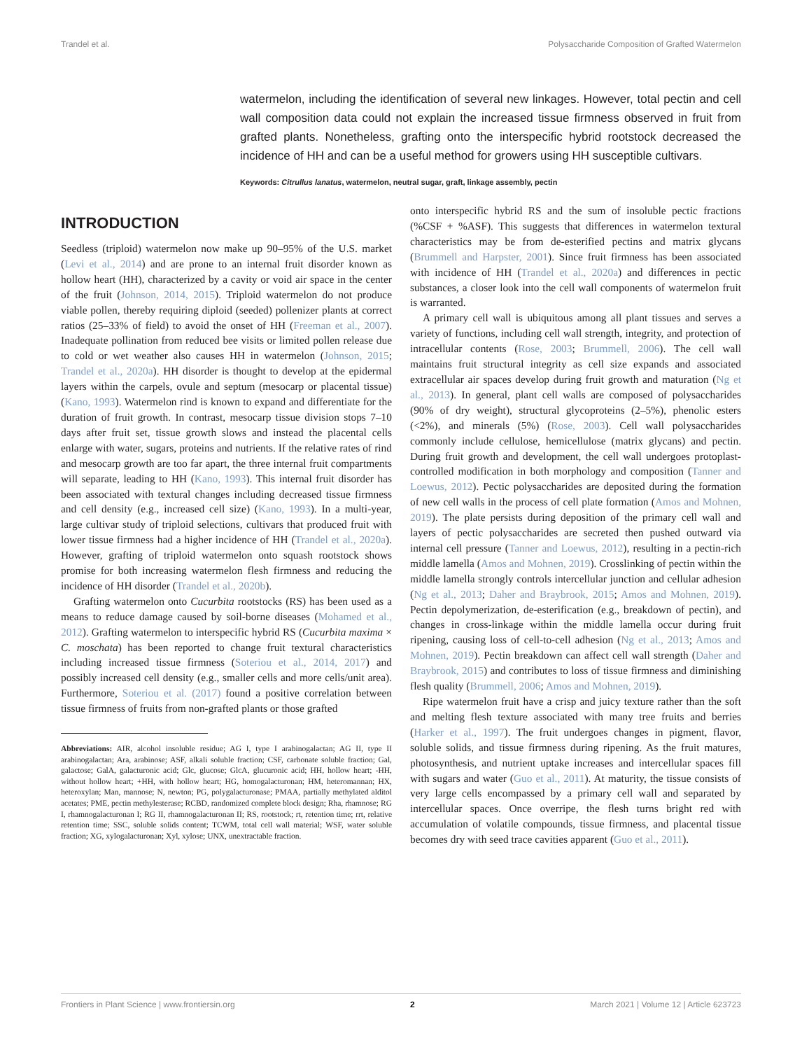Trandel et al. Polysaccharide Composition of Grafted Watermelon
watermelon, including the identification of several new linkages. However, total pectin and cell wall composition data could not explain the increased tissue firmness observed in fruit from grafted plants. Nonetheless, grafting onto the interspecific hybrid rootstock decreased the incidence of HH and can be a useful method for growers using HH susceptible cultivars.
Keywords: Citrullus lanatus, watermelon, neutral sugar, graft, linkage assembly, pectin
INTRODUCTION
Seedless (triploid) watermelon now make up 90–95% of the U.S. market (Levi et al., 2014) and are prone to an internal fruit disorder known as hollow heart (HH), characterized by a cavity or void air space in the center of the fruit (Johnson, 2014, 2015). Triploid watermelon do not produce viable pollen, thereby requiring diploid (seeded) pollenizer plants at correct ratios (25–33% of field) to avoid the onset of HH (Freeman et al., 2007). Inadequate pollination from reduced bee visits or limited pollen release due to cold or wet weather also causes HH in watermelon (Johnson, 2015; Trandel et al., 2020a). HH disorder is thought to develop at the epidermal layers within the carpels, ovule and septum (mesocarp or placental tissue) (Kano, 1993). Watermelon rind is known to expand and differentiate for the duration of fruit growth. In contrast, mesocarp tissue division stops 7–10 days after fruit set, tissue growth slows and instead the placental cells enlarge with water, sugars, proteins and nutrients. If the relative rates of rind and mesocarp growth are too far apart, the three internal fruit compartments will separate, leading to HH (Kano, 1993). This internal fruit disorder has been associated with textural changes including decreased tissue firmness and cell density (e.g., increased cell size) (Kano, 1993). In a multi-year, large cultivar study of triploid selections, cultivars that produced fruit with lower tissue firmness had a higher incidence of HH (Trandel et al., 2020a). However, grafting of triploid watermelon onto squash rootstock shows promise for both increasing watermelon flesh firmness and reducing the incidence of HH disorder (Trandel et al., 2020b).
Grafting watermelon onto Cucurbita rootstocks (RS) has been used as a means to reduce damage caused by soil-borne diseases (Mohamed et al., 2012). Grafting watermelon to interspecific hybrid RS (Cucurbita maxima × C. moschata) has been reported to change fruit textural characteristics including increased tissue firmness (Soteriou et al., 2014, 2017) and possibly increased cell density (e.g., smaller cells and more cells/unit area). Furthermore, Soteriou et al. (2017) found a positive correlation between tissue firmness of fruits from non-grafted plants or those grafted
Abbreviations: AIR, alcohol insoluble residue; AG I, type I arabinogalactan; AG II, type II arabinogalactan; Ara, arabinose; ASF, alkali soluble fraction; CSF, carbonate soluble fraction; Gal, galactose; GalA, galacturonic acid; Glc, glucose; GlcA, glucuronic acid; HH, hollow heart; -HH, without hollow heart; +HH, with hollow heart; HG, homogalacturonan; HM, heteromannan; HX, heteroxylan; Man, mannose; N, newton; PG, polygalacturonase; PMAA, partially methylated alditol acetates; PME, pectin methylesterase; RCBD, randomized complete block design; Rha, rhamnose; RG I, rhamnogalacturonan I; RG II, rhamnogalacturonan II; RS, rootstock; rt, retention time; rrt, relative retention time; SSC, soluble solids content; TCWM, total cell wall material; WSF, water soluble fraction; XG, xylogalacturonan; Xyl, xylose; UNX, unextractable fraction.
onto interspecific hybrid RS and the sum of insoluble pectic fractions (%CSF + %ASF). This suggests that differences in watermelon textural characteristics may be from de-esterified pectins and matrix glycans (Brummell and Harpster, 2001). Since fruit firmness has been associated with incidence of HH (Trandel et al., 2020a) and differences in pectic substances, a closer look into the cell wall components of watermelon fruit is warranted.
A primary cell wall is ubiquitous among all plant tissues and serves a variety of functions, including cell wall strength, integrity, and protection of intracellular contents (Rose, 2003; Brummell, 2006). The cell wall maintains fruit structural integrity as cell size expands and associated extracellular air spaces develop during fruit growth and maturation (Ng et al., 2013). In general, plant cell walls are composed of polysaccharides (90% of dry weight), structural glycoproteins (2–5%), phenolic esters (<2%), and minerals (5%) (Rose, 2003). Cell wall polysaccharides commonly include cellulose, hemicellulose (matrix glycans) and pectin. During fruit growth and development, the cell wall undergoes protoplast-controlled modification in both morphology and composition (Tanner and Loewus, 2012). Pectic polysaccharides are deposited during the formation of new cell walls in the process of cell plate formation (Amos and Mohnen, 2019). The plate persists during deposition of the primary cell wall and layers of pectic polysaccharides are secreted then pushed outward via internal cell pressure (Tanner and Loewus, 2012), resulting in a pectin-rich middle lamella (Amos and Mohnen, 2019). Crosslinking of pectin within the middle lamella strongly controls intercellular junction and cellular adhesion (Ng et al., 2013; Daher and Braybrook, 2015; Amos and Mohnen, 2019). Pectin depolymerization, de-esterification (e.g., breakdown of pectin), and changes in cross-linkage within the middle lamella occur during fruit ripening, causing loss of cell-to-cell adhesion (Ng et al., 2013; Amos and Mohnen, 2019). Pectin breakdown can affect cell wall strength (Daher and Braybrook, 2015) and contributes to loss of tissue firmness and diminishing flesh quality (Brummell, 2006; Amos and Mohnen, 2019).
Ripe watermelon fruit have a crisp and juicy texture rather than the soft and melting flesh texture associated with many tree fruits and berries (Harker et al., 1997). The fruit undergoes changes in pigment, flavor, soluble solids, and tissue firmness during ripening. As the fruit matures, photosynthesis, and nutrient uptake increases and intercellular spaces fill with sugars and water (Guo et al., 2011). At maturity, the tissue consists of very large cells encompassed by a primary cell wall and separated by intercellular spaces. Once overripe, the flesh turns bright red with accumulation of volatile compounds, tissue firmness, and placental tissue becomes dry with seed trace cavities apparent (Guo et al., 2011).
Frontiers in Plant Science | www.frontiersin.org 2 March 2021 | Volume 12 | Article 623723